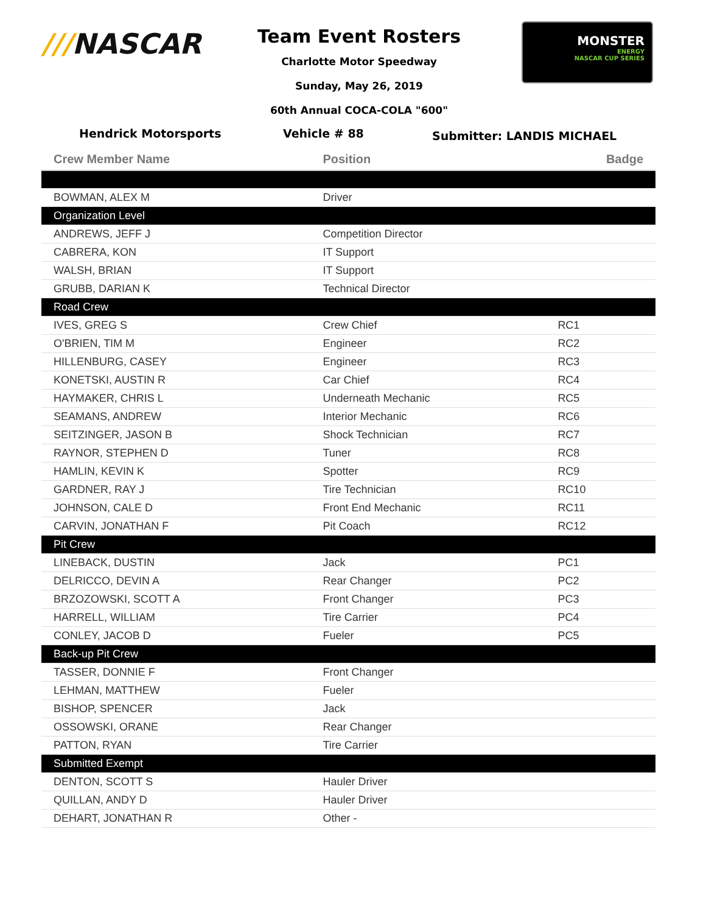///NASCAR
Team Event Rosters
Charlotte Motor Speedway
Sunday, May 26, 2019
60th Annual COCA-COLA "600"
MONSTER
ENERGY
NASCAR CUP SERIES
Hendrick Motorsports Vehicle # 88
Submitter: LANDIS MICHAEL
| Crew Member Name | Position | Badge |
| --- | --- | --- |
| BOWMAN, ALEX M | Driver | |
| Organization Level | | |
| ANDREWS, JEFF J | Competition Director | |
| CABRERA, KON | IT Support | |
| WALSH, BRIAN | IT Support | |
| GRUBB, DARIAN K | Technical Director | |
| Road Crew | | |
| IVES, GREG S | Crew Chief | RC1 |
| O'BRIEN, TIM M | Engineer | RC2 |
| HILLENBURG, CASEY | Engineer | RC3 |
| KONETSKI, AUSTIN R | Car Chief | RC4 |
| HAYMAKER, CHRIS L | Underneath Mechanic | RC5 |
| SEAMANS, ANDREW | Interior Mechanic | RC6 |
| SEITZINGER, JASON B | Shock Technician | RC7 |
| RAYNOR, STEPHEN D | Tuner | RC8 |
| HAMLIN, KEVIN K | Spotter | RC9 |
| GARDNER, RAY J | Tire Technician | RC10 |
| JOHNSON, CALE D | Front End Mechanic | RC11 |
| CARVIN, JONATHAN F | Pit Coach | RC12 |
| Pit Crew | | |
| LINEBACK, DUSTIN | Jack | PC1 |
| DELRICCO, DEVIN A | Rear Changer | PC2 |
| BRZOZOWSKI, SCOTT A | Front Changer | PC3 |
| HARRELL, WILLIAM | Tire Carrier | PC4 |
| CONLEY, JACOB D | Fueler | PC5 |
| Back-up Pit Crew | | |
| TASSER, DONNIE F | Front Changer | |
| LEHMAN, MATTHEW | Fueler | |
| BISHOP, SPENCER | Jack | |
| OSSOWSKI, ORANE | Rear Changer | |
| PATTON, RYAN | Tire Carrier | |
| Submitted Exempt | | |
| DENTON, SCOTT S | Hauler Driver | |
| QUILLAN, ANDY D | Hauler Driver | |
| DEHART, JONATHAN R | Other - | |